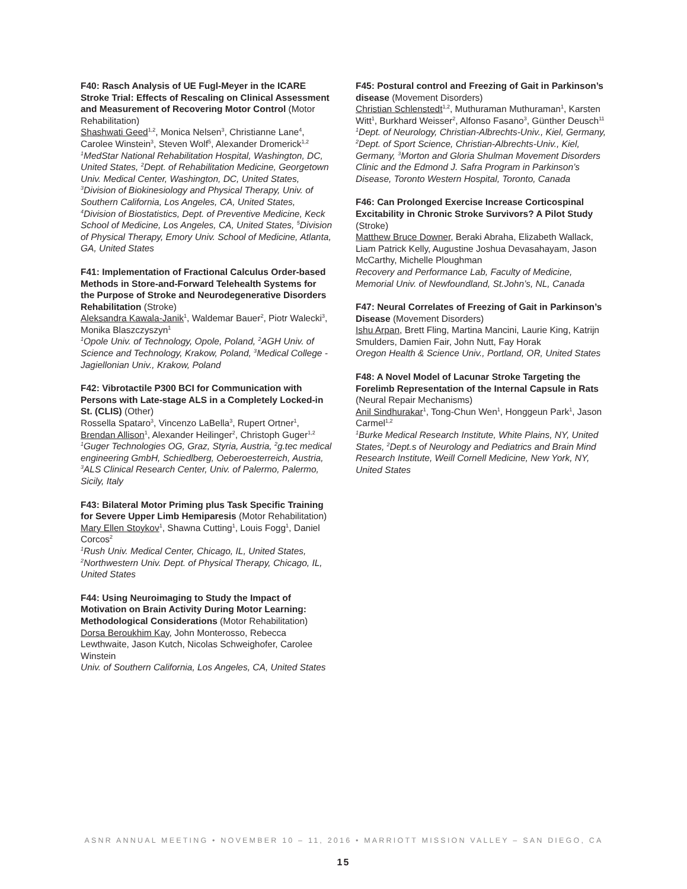F40: Rasch Analysis of UE Fugl-Meyer in the ICARE Stroke Trial: Effects of Rescaling on Clinical Assessment and Measurement of Recovering Motor Control (Motor Rehabilitation)
Shashwati Geed<sup>1,2</sup>, Monica Nelsen<sup>3</sup>, Christianne Lane<sup>4</sup>, Carolee Winstein<sup>3</sup>, Steven Wolf<sup>5</sup>, Alexander Dromerick<sup>1,2</sup>
<sup>1</sup> MedStar National Rehabilitation Hospital, Washington, DC, United States, <sup>2</sup>Dept. of Rehabilitation Medicine, Georgetown Univ. Medical Center, Washington, DC, United States, <sup>3</sup>Division of Biokinesiology and Physical Therapy, Univ. of Southern California, Los Angeles, CA, United States, <sup>4</sup>Division of Biostatistics, Dept. of Preventive Medicine, Keck School of Medicine, Los Angeles, CA, United States, <sup>5</sup>Division of Physical Therapy, Emory Univ. School of Medicine, Atlanta, GA, United States
F41: Implementation of Fractional Calculus Order-based Methods in Store-and-Forward Telehealth Systems for the Purpose of Stroke and Neurodegenerative Disorders Rehabilitation (Stroke)
Aleksandra Kawala-Janik<sup>1</sup>, Waldemar Bauer<sup>2</sup>, Piotr Walecki<sup>3</sup>, Monika Blaszczyszyn<sup>1</sup>
<sup>1</sup> Opole Univ. of Technology, Opole, Poland, <sup>2</sup>AGH Univ. of Science and Technology, Krakow, Poland, <sup>3</sup>Medical College - Jagiellonian Univ., Krakow, Poland
F42: Vibrotactile P300 BCI for Communication with Persons with Late-stage ALS in a Completely Locked-in St. (CLIS) (Other)
Rossella Spataro<sup>3</sup>, Vincenzo LaBella<sup>3</sup>, Rupert Ortner<sup>1</sup>, Brendan Allison<sup>1</sup>, Alexander Heilinger<sup>2</sup>, Christoph Guger<sup>1,2</sup>
<sup>1</sup> Guger Technologies OG, Graz, Styria, Austria, <sup>2</sup>g.tec medical engineering GmbH, Schiedlberg, Oeberoesterreich, Austria, <sup>3</sup>ALS Clinical Research Center, Univ. of Palermo, Palermo, Sicily, Italy
F43: Bilateral Motor Priming plus Task Specific Training for Severe Upper Limb Hemiparesis (Motor Rehabilitation)
Mary Ellen Stoykov<sup>1</sup>, Shawna Cutting<sup>1</sup>, Louis Fogg<sup>1</sup>, Daniel Corcos<sup>2</sup>
<sup>1</sup> Rush Univ. Medical Center, Chicago, IL, United States, <sup>2</sup>Northwestern Univ. Dept. of Physical Therapy, Chicago, IL, United States
F44: Using Neuroimaging to Study the Impact of Motivation on Brain Activity During Motor Learning: Methodological Considerations (Motor Rehabilitation)
Dorsa Beroukhim Kay, John Monterosso, Rebecca Lewthwaite, Jason Kutch, Nicolas Schweighofer, Carolee Winstein
Univ. of Southern California, Los Angeles, CA, United States
F45: Postural control and Freezing of Gait in Parkinson’s disease (Movement Disorders)
Christian Schlenstedt<sup>1,2</sup>, Muthuraman Muthuraman<sup>1</sup>, Karsten Witt<sup>1</sup>, Burkhard Weisser<sup>2</sup>, Alfonso Fasano<sup>3</sup>, Günther Deusch<sup>11</sup>
<sup>1</sup> Dept. of Neurology, Christian-Albrechts-Univ., Kiel, Germany, <sup>2</sup>Dept. of Sport Science, Christian-Albrechts-Univ., Kiel, Germany, <sup>3</sup>Morton and Gloria Shulman Movement Disorders Clinic and the Edmond J. Safra Program in Parkinson’s Disease, Toronto Western Hospital, Toronto, Canada
F46: Can Prolonged Exercise Increase Corticospinal Excitability in Chronic Stroke Survivors? A Pilot Study (Stroke)
Matthew Bruce Downer, Beraki Abraha, Elizabeth Wallack, Liam Patrick Kelly, Augustine Joshua Devasahayam, Jason McCarthy, Michelle Ploughman
Recovery and Performance Lab, Faculty of Medicine, Memorial Univ. of Newfoundland, St.John’s, NL, Canada
F47: Neural Correlates of Freezing of Gait in Parkinson’s Disease (Movement Disorders)
Ishu Arpan, Brett Fling, Martina Mancini, Laurie King, Katrijn Smulders, Damien Fair, John Nutt, Fay Horak
Oregon Health & Science Univ., Portland, OR, United States
F48: A Novel Model of Lacunar Stroke Targeting the Forelimb Representation of the Internal Capsule in Rats (Neural Repair Mechanisms)
Anil Sindhurakar<sup>1</sup>, Tong-Chun Wen<sup>1</sup>, Honggeun Park<sup>1</sup>, Jason Carmel<sup>1,2</sup>
<sup>1</sup> Burke Medical Research Institute, White Plains, NY, United States, <sup>2</sup>Dept.s of Neurology and Pediatrics and Brain Mind Research Institute, Weill Cornell Medicine, New York, NY, United States
ASNR ANNUAL MEETING • NOVEMBER 10 – 11, 2016 • MARRIOTT MISSION VALLEY – SAN DIEGO, CA
15